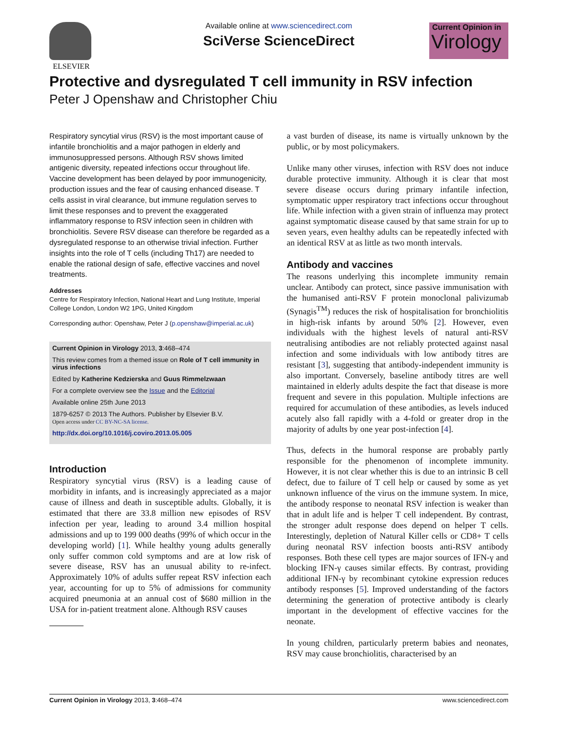ELSEVIER
Available online at www.sciencedirect.com
SciVerse ScienceDirect
Current Opinion in
Virology
Protective and dysregulated T cell immunity in RSV infection
Peter J Openshaw and Christopher Chiu
Respiratory syncytial virus (RSV) is the most important cause of infantile bronchiolitis and a major pathogen in elderly and immunosuppressed persons. Although RSV shows limited antigenic diversity, repeated infections occur throughout life. Vaccine development has been delayed by poor immunogenicity, production issues and the fear of causing enhanced disease. T cells assist in viral clearance, but immune regulation serves to limit these responses and to prevent the exaggerated inflammatory response to RSV infection seen in children with bronchiolitis. Severe RSV disease can therefore be regarded as a dysregulated response to an otherwise trivial infection. Further insights into the role of T cells (including Th17) are needed to enable the rational design of safe, effective vaccines and novel treatments.
Addresses
Centre for Respiratory Infection, National Heart and Lung Institute, Imperial College London, London W2 1PG, United Kingdom
Corresponding author: Openshaw, Peter J (p.openshaw@imperial.ac.uk)
Current Opinion in Virology 2013, 3:468–474
This review comes from a themed issue on Role of T cell immunity in virus infections
Edited by Katherine Kedzierska and Guus Rimmelzwaan
For a complete overview see the Issue and the Editorial
Available online 25th June 2013
1879-6257 © 2013 The Authors. Publisher by Elsevier B.V.
Open access under CC BY-NC-SA license.
http://dx.doi.org/10.1016/j.coviro.2013.05.005
Introduction
Respiratory syncytial virus (RSV) is a leading cause of morbidity in infants, and is increasingly appreciated as a major cause of illness and death in susceptible adults. Globally, it is estimated that there are 33.8 million new episodes of RSV infection per year, leading to around 3.4 million hospital admissions and up to 199 000 deaths (99% of which occur in the developing world) [1]. While healthy young adults generally only suffer common cold symptoms and are at low risk of severe disease, RSV has an unusual ability to re-infect. Approximately 10% of adults suffer repeat RSV infection each year, accounting for up to 5% of admissions for community acquired pneumonia at an annual cost of $680 million in the USA for in-patient treatment alone. Although RSV causes
a vast burden of disease, its name is virtually unknown by the public, or by most policymakers.
Unlike many other viruses, infection with RSV does not induce durable protective immunity. Although it is clear that most severe disease occurs during primary infantile infection, symptomatic upper respiratory tract infections occur throughout life. While infection with a given strain of influenza may protect against symptomatic disease caused by that same strain for up to seven years, even healthy adults can be repeatedly infected with an identical RSV at as little as two month intervals.
Antibody and vaccines
The reasons underlying this incomplete immunity remain unclear. Antibody can protect, since passive immunisation with the humanised anti-RSV F protein monoclonal palivizumab (Synagis<sup>TM</sup>) reduces the risk of hospitalisation for bronchiolitis in high-risk infants by around 50% [2]. However, even individuals with the highest levels of natural anti-RSV neutralising antibodies are not reliably protected against nasal infection and some individuals with low antibody titres are resistant [3], suggesting that antibody-independent immunity is also important. Conversely, baseline antibody titres are well maintained in elderly adults despite the fact that disease is more frequent and severe in this population. Multiple infections are required for accumulation of these antibodies, as levels induced acutely also fall rapidly with a 4-fold or greater drop in the majority of adults by one year post-infection [4].
Thus, defects in the humoral response are probably partly responsible for the phenomenon of incomplete immunity. However, it is not clear whether this is due to an intrinsic B cell defect, due to failure of T cell help or caused by some as yet unknown influence of the virus on the immune system. In mice, the antibody response to neonatal RSV infection is weaker than that in adult life and is helper T cell independent. By contrast, the stronger adult response does depend on helper T cells. Interestingly, depletion of Natural Killer cells or CD8+ T cells during neonatal RSV infection boosts anti-RSV antibody responses. Both these cell types are major sources of IFN-γ and blocking IFN-γ causes similar effects. By contrast, providing additional IFN-γ by recombinant cytokine expression reduces antibody responses [5]. Improved understanding of the factors determining the generation of protective antibody is clearly important in the development of effective vaccines for the neonate.
In young children, particularly preterm babies and neonates, RSV may cause bronchiolitis, characterised by an
Current Opinion in Virology 2013, 3:468–474 www.sciencedirect.com